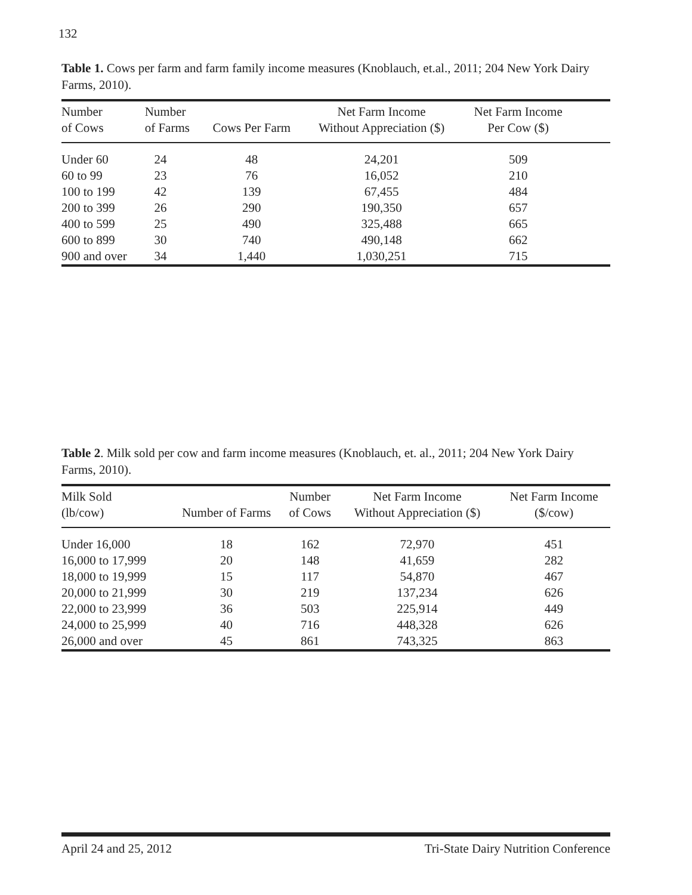132
Table 1. Cows per farm and farm family income measures (Knoblauch, et.al., 2011; 204 New York Dairy Farms, 2010).
| Number of Cows | Number of Farms | Cows Per Farm | Net Farm Income Without Appreciation ($) | Net Farm Income Per Cow ($) | |
| --- | --- | --- | --- | --- | --- |
| Under 60 | 24 | 48 | 24,201 | 509 | |
| 60 to 99 | 23 | 76 | 16,052 | 210 | |
| 100 to 199 | 42 | 139 | 67,455 | 484 | |
| 200 to 399 | 26 | 290 | 190,350 | 657 | |
| 400 to 599 | 25 | 490 | 325,488 | 665 | |
| 600 to 899 | 30 | 740 | 490,148 | 662 | |
| 900 and over | 34 | 1,440 | 1,030,251 | 715 | |
Table 2. Milk sold per cow and farm income measures (Knoblauch, et. al., 2011; 204 New York Dairy Farms, 2010).
| Milk Sold (lb/cow) | Number of Farms | Number of Cows | Net Farm Income Without Appreciation ($) | Net Farm Income ($/cow) |
| --- | --- | --- | --- | --- |
| Under 16,000 | 18 | 162 | 72,970 | 451 |
| 16,000 to 17,999 | 20 | 148 | 41,659 | 282 |
| 18,000 to 19,999 | 15 | 117 | 54,870 | 467 |
| 20,000 to 21,999 | 30 | 219 | 137,234 | 626 |
| 22,000 to 23,999 | 36 | 503 | 225,914 | 449 |
| 24,000 to 25,999 | 40 | 716 | 448,328 | 626 |
| 26,000 and over | 45 | 861 | 743,325 | 863 |
April 24 and 25, 2012 Tri-State Dairy Nutrition Conference